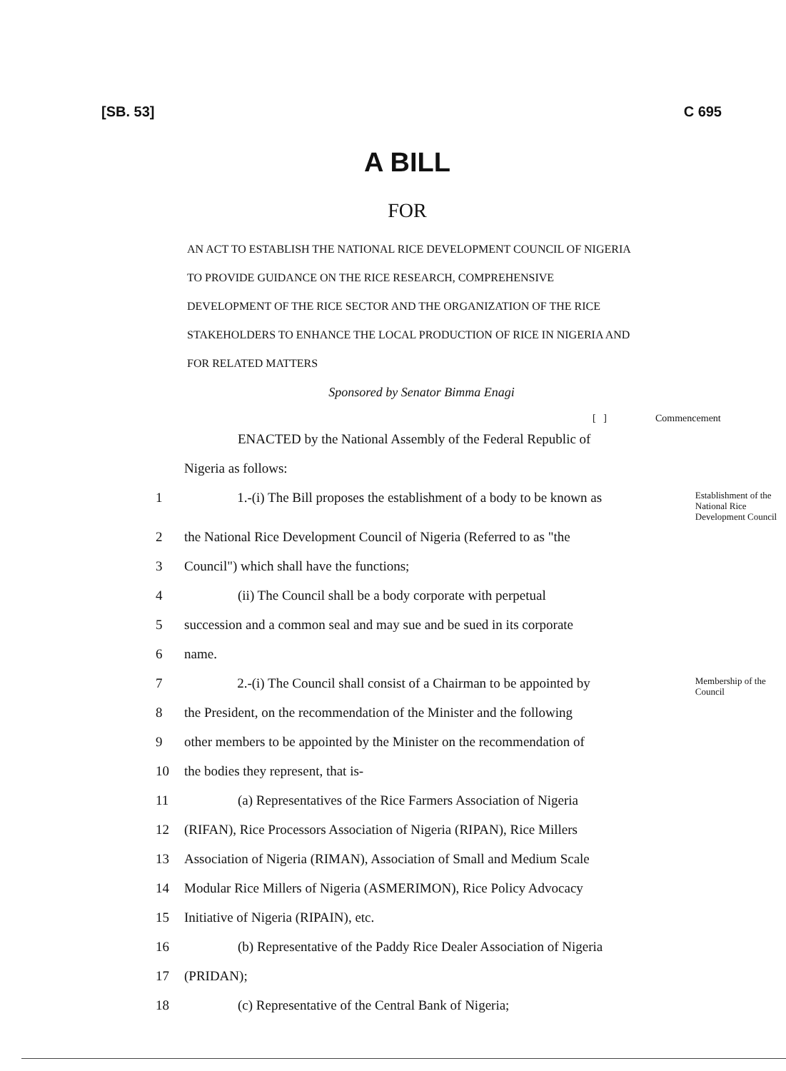[SB. 53] C 695
A BILL
FOR
AN ACT TO ESTABLISH THE NATIONAL RICE DEVELOPMENT COUNCIL OF NIGERIA TO PROVIDE GUIDANCE ON THE RICE RESEARCH, COMPREHENSIVE DEVELOPMENT OF THE RICE SECTOR AND THE ORGANIZATION OF THE RICE STAKEHOLDERS TO ENHANCE THE LOCAL PRODUCTION OF RICE IN NIGERIA AND FOR RELATED MATTERS
Sponsored by Senator Bimma Enagi
[ ] Commencement
ENACTED by the National Assembly of the Federal Republic of
Nigeria as follows:
1 1.-(i) The Bill proposes the establishment of a body to be known as
Establishment of the National Rice Development Council
2 the National Rice Development Council of Nigeria (Referred to as "the
3 Council") which shall have the functions;
4 (ii) The Council shall be a body corporate with perpetual
5 succession and a common seal and may sue and be sued in its corporate
6 name.
7 2.-(i) The Council shall consist of a Chairman to be appointed by
Membership of the Council
8 the President, on the recommendation of the Minister and the following
9 other members to be appointed by the Minister on the recommendation of
10 the bodies they represent, that is-
11 (a) Representatives of the Rice Farmers Association of Nigeria
12 (RIFAN), Rice Processors Association of Nigeria (RIPAN), Rice Millers
13 Association of Nigeria (RIMAN), Association of Small and Medium Scale
14 Modular Rice Millers of Nigeria (ASMERIMON), Rice Policy Advocacy
15 Initiative of Nigeria (RIPAIN), etc.
16 (b) Representative of the Paddy Rice Dealer Association of Nigeria
17 (PRIDAN);
18 (c) Representative of the Central Bank of Nigeria;